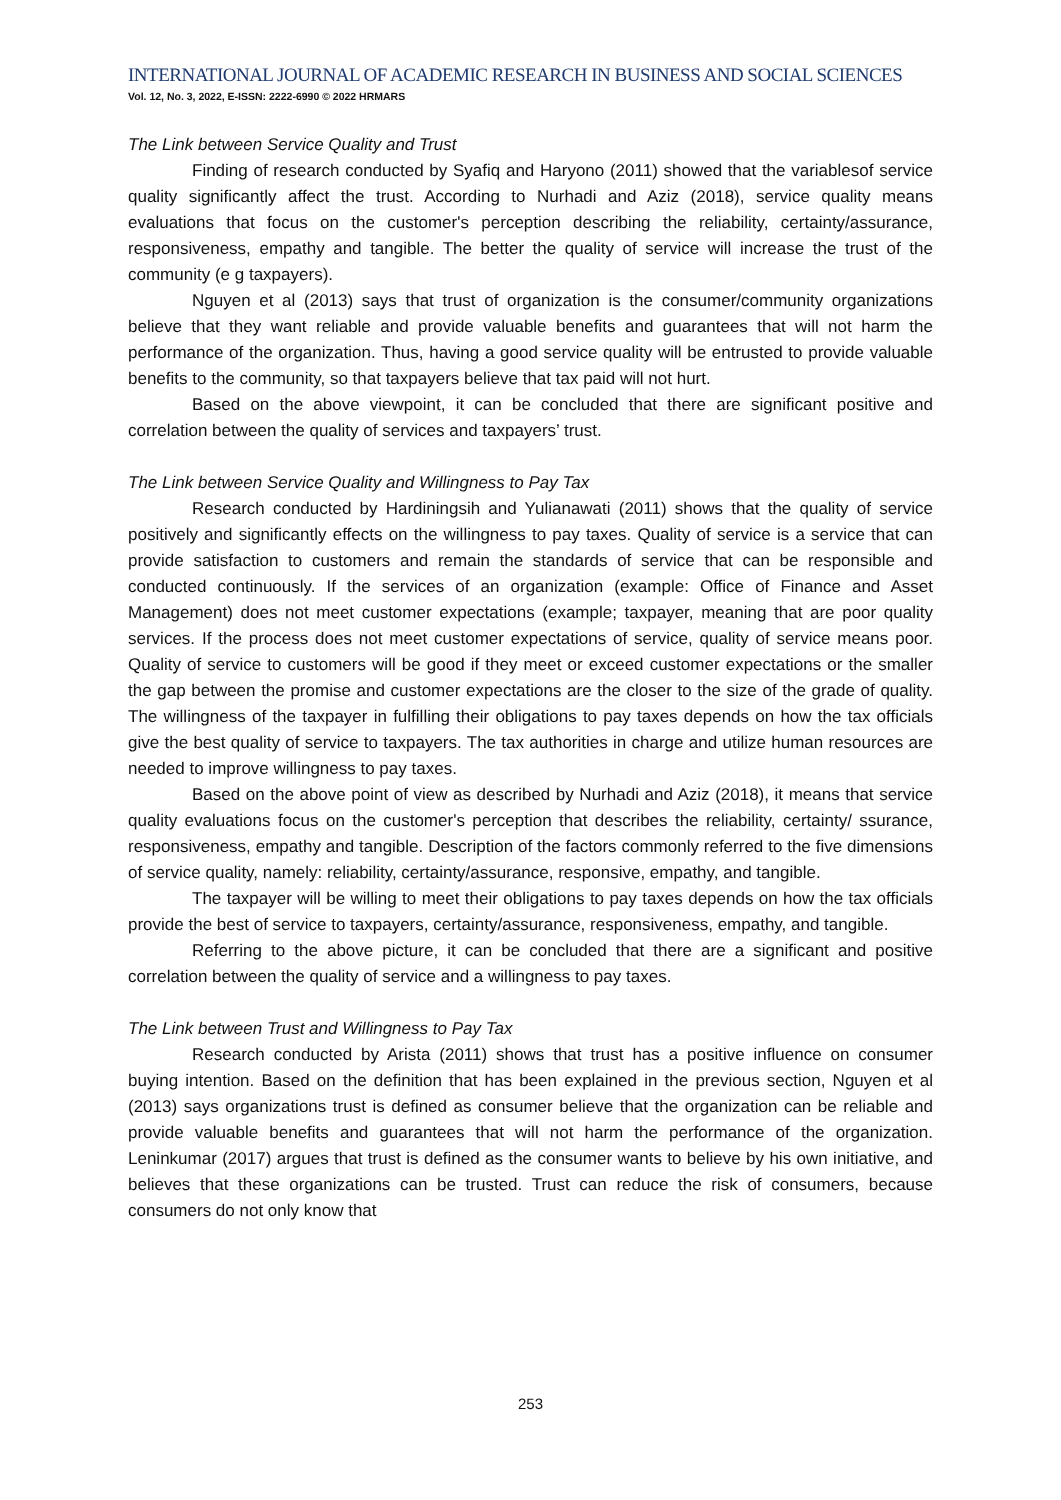INTERNATIONAL JOURNAL OF ACADEMIC RESEARCH IN BUSINESS AND SOCIAL SCIENCES
Vol. 12, No. 3, 2022, E-ISSN: 2222-6990 © 2022 HRMARS
The Link between Service Quality and Trust
Finding of research conducted by Syafiq and Haryono (2011) showed that the variablesof service quality significantly affect the trust. According to Nurhadi and Aziz (2018), service quality means evaluations that focus on the customer's perception describing the reliability, certainty/assurance, responsiveness, empathy and tangible. The better the quality of service will increase the trust of the community (e g taxpayers).
Nguyen et al (2013) says that trust of organization is the consumer/community organizations believe that they want reliable and provide valuable benefits and guarantees that will not harm the performance of the organization. Thus, having a good service quality will be entrusted to provide valuable benefits to the community, so that taxpayers believe that tax paid will not hurt.
Based on the above viewpoint, it can be concluded that there are significant positive and correlation between the quality of services and taxpayers’ trust.
The Link between Service Quality and Willingness to Pay Tax
Research conducted by Hardiningsih and Yulianawati (2011) shows that the quality of service positively and significantly effects on the willingness to pay taxes. Quality of service is a service that can provide satisfaction to customers and remain the standards of service that can be responsible and conducted continuously. If the services of an organization (example: Office of Finance and Asset Management) does not meet customer expectations (example; taxpayer, meaning that are poor quality services. If the process does not meet customer expectations of service, quality of service means poor. Quality of service to customers will be good if they meet or exceed customer expectations or the smaller the gap between the promise and customer expectations are the closer to the size of the grade of quality. The willingness of the taxpayer in fulfilling their obligations to pay taxes depends on how the tax officials give the best quality of service to taxpayers. The tax authorities in charge and utilize human resources are needed to improve willingness to pay taxes.
Based on the above point of view as described by Nurhadi and Aziz (2018), it means that service quality evaluations focus on the customer's perception that describes the reliability, certainty/ ssurance, responsiveness, empathy and tangible. Description of the factors commonly referred to the five dimensions of service quality, namely: reliability, certainty/assurance, responsive, empathy, and tangible.
The taxpayer will be willing to meet their obligations to pay taxes depends on how the tax officials provide the best of service to taxpayers, certainty/assurance, responsiveness, empathy, and tangible.
Referring to the above picture, it can be concluded that there are a significant and positive correlation between the quality of service and a willingness to pay taxes.
The Link between Trust and Willingness to Pay Tax
Research conducted by Arista (2011) shows that trust has a positive influence on consumer buying intention. Based on the definition that has been explained in the previous section, Nguyen et al (2013) says organizations trust is defined as consumer believe that the organization can be reliable and provide valuable benefits and guarantees that will not harm the performance of the organization. Leninkumar (2017) argues that trust is defined as the consumer wants to believe by his own initiative, and believes that these organizations can be trusted. Trust can reduce the risk of consumers, because consumers do not only know that
253